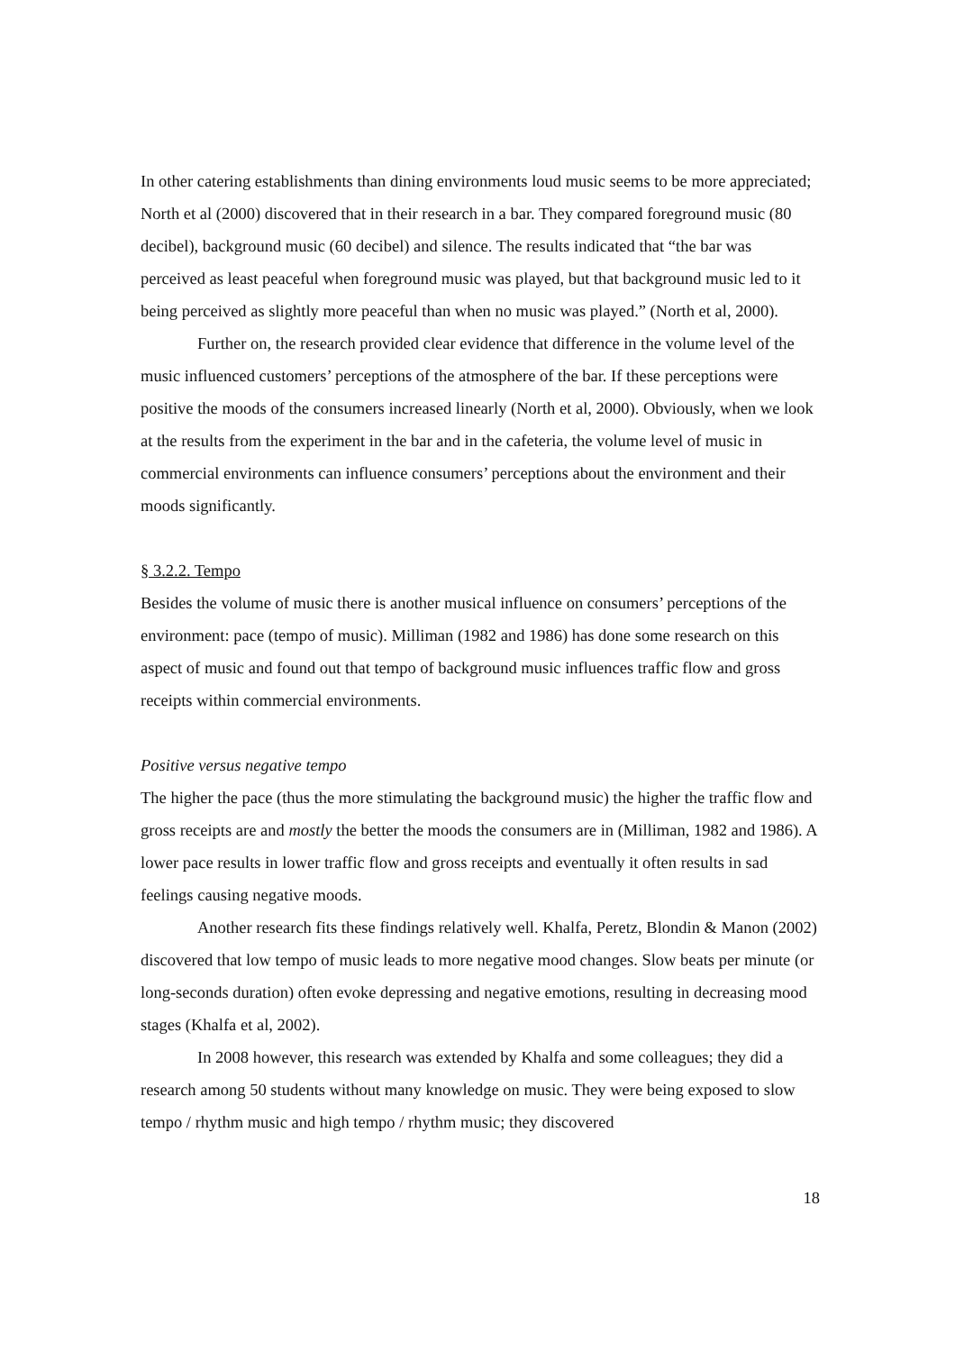In other catering establishments than dining environments loud music seems to be more appreciated; North et al (2000) discovered that in their research in a bar. They compared foreground music (80 decibel), background music (60 decibel) and silence. The results indicated that “the bar was perceived as least peaceful when foreground music was played, but that background music led to it being perceived as slightly more peaceful than when no music was played.” (North et al, 2000).
Further on, the research provided clear evidence that difference in the volume level of the music influenced customers’ perceptions of the atmosphere of the bar. If these perceptions were positive the moods of the consumers increased linearly (North et al, 2000). Obviously, when we look at the results from the experiment in the bar and in the cafeteria, the volume level of music in commercial environments can influence consumers’ perceptions about the environment and their moods significantly.
§ 3.2.2. Tempo
Besides the volume of music there is another musical influence on consumers’ perceptions of the environment: pace (tempo of music). Milliman (1982 and 1986) has done some research on this aspect of music and found out that tempo of background music influences traffic flow and gross receipts within commercial environments.
Positive versus negative tempo
The higher the pace (thus the more stimulating the background music) the higher the traffic flow and gross receipts are and mostly the better the moods the consumers are in (Milliman, 1982 and 1986). A lower pace results in lower traffic flow and gross receipts and eventually it often results in sad feelings causing negative moods.
Another research fits these findings relatively well. Khalfa, Peretz, Blondin & Manon (2002) discovered that low tempo of music leads to more negative mood changes. Slow beats per minute (or long-seconds duration) often evoke depressing and negative emotions, resulting in decreasing mood stages (Khalfa et al, 2002).
In 2008 however, this research was extended by Khalfa and some colleagues; they did a research among 50 students without many knowledge on music. They were being exposed to slow tempo / rhythm music and high tempo / rhythm music; they discovered
18